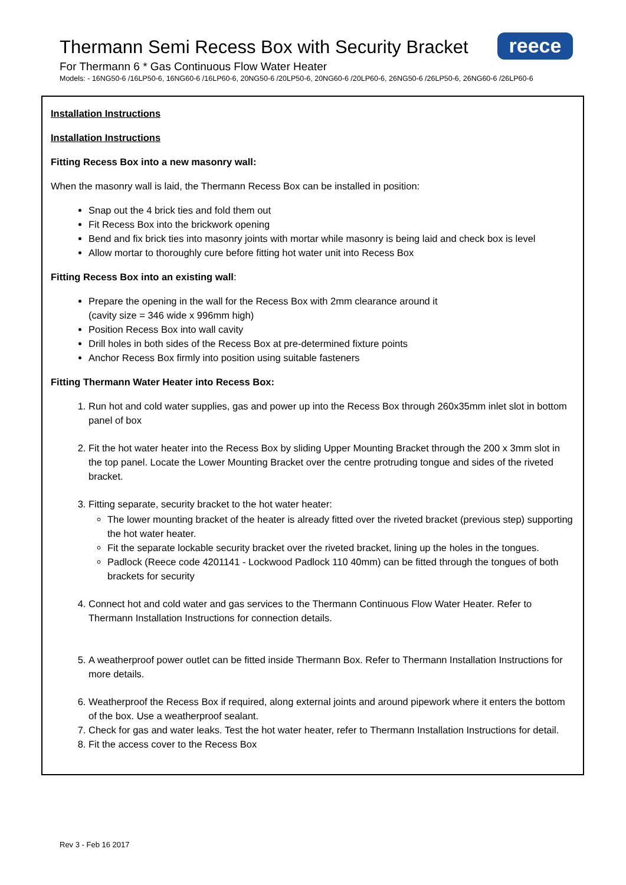Thermann Semi Recess Box with Security Bracket
reece
For Thermann 6 * Gas Continuous Flow Water Heater
Models: - 16NG50-6 /16LP50-6, 16NG60-6 /16LP60-6, 20NG50-6 /20LP50-6, 20NG60-6 /20LP60-6, 26NG50-6 /26LP50-6, 26NG60-6 /26LP60-6
Installation Instructions
Installation Instructions
Fitting Recess Box into a new masonry wall:
When the masonry wall is laid, the Thermann Recess Box can be installed in position:
Snap out the 4 brick ties and fold them out
Fit Recess Box into the brickwork opening
Bend and fix brick ties into masonry joints with mortar while masonry is being laid and check box is level
Allow mortar to thoroughly cure before fitting hot water unit into Recess Box
Fitting Recess Box into an existing wall:
Prepare the opening in the wall for the Recess Box with 2mm clearance around it
(cavity size = 346 wide x 996mm high)
Position Recess Box into wall cavity
Drill holes in both sides of the Recess Box at pre-determined fixture points
Anchor Recess Box firmly into position using suitable fasteners
Fitting Thermann Water Heater into Recess Box:
1. Run hot and cold water supplies, gas and power up into the Recess Box through 260x35mm inlet slot in bottom panel of box
2. Fit the hot water heater into the Recess Box by sliding Upper Mounting Bracket through the 200 x 3mm slot in the top panel. Locate the Lower Mounting Bracket over the centre protruding tongue and sides of the riveted bracket.
3. Fitting separate, security bracket to the hot water heater:
The lower mounting bracket of the heater is already fitted over the riveted bracket (previous step) supporting the hot water heater.
Fit the separate lockable security bracket over the riveted bracket, lining up the holes in the tongues.
Padlock (Reece code 4201141 - Lockwood Padlock 110 40mm) can be fitted through the tongues of both brackets for security
4. Connect hot and cold water and gas services to the Thermann Continuous Flow Water Heater. Refer to Thermann Installation Instructions for connection details.
5. A weatherproof power outlet can be fitted inside Thermann Box. Refer to Thermann Installation Instructions for more details.
6. Weatherproof the Recess Box if required, along external joints and around pipework where it enters the bottom of the box. Use a weatherproof sealant.
7. Check for gas and water leaks. Test the hot water heater, refer to Thermann Installation Instructions for detail.
8. Fit the access cover to the Recess Box
Rev 3 - Feb 16 2017